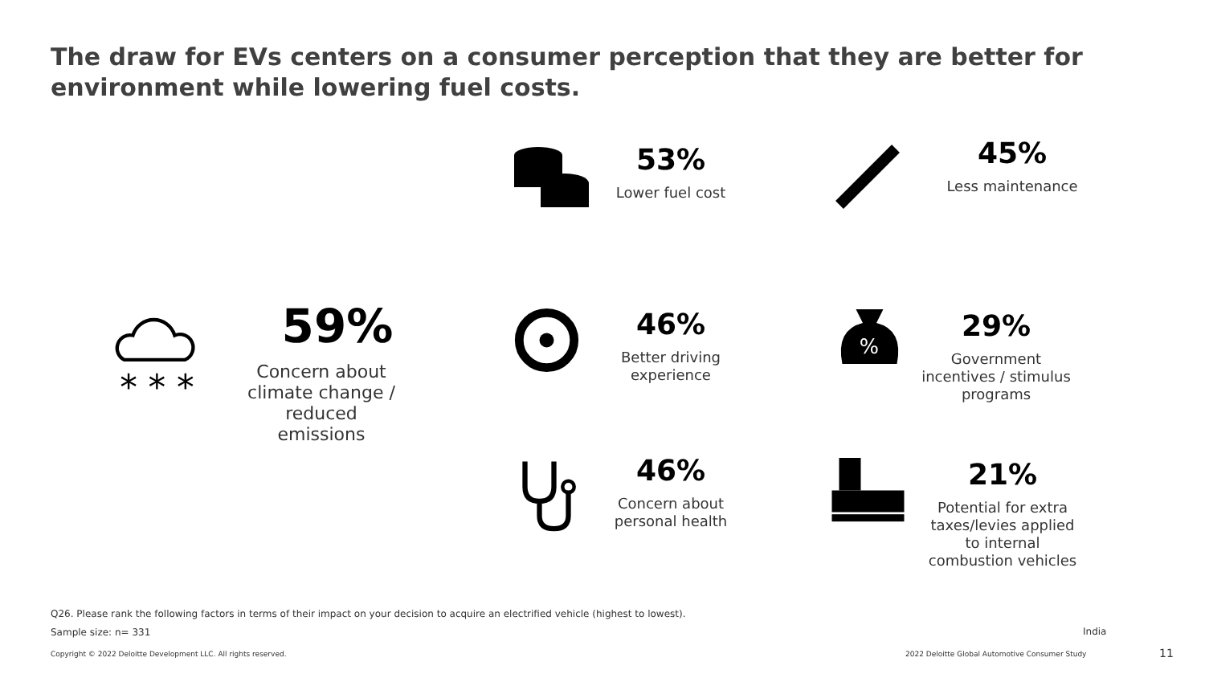The draw for EVs centers on a consumer perception that they are better for environment while lowering fuel costs.
* * *
59%
Concern about climate change / reduced emissions
53%
Lower fuel cost
45%
Less maintenance
46%
Better driving experience
%
29%
Government incentives / stimulus programs
46%
Concern about personal health
21%
Potential for extra taxes/levies applied to internal combustion vehicles
Q26. Please rank the following factors in terms of their impact on your decision to acquire an electrified vehicle (highest to lowest).
Sample size: n= 331 India
Copyright © 2022 Deloitte Development LLC. All rights reserved.
2022 Deloitte Global Automotive Consumer Study
11